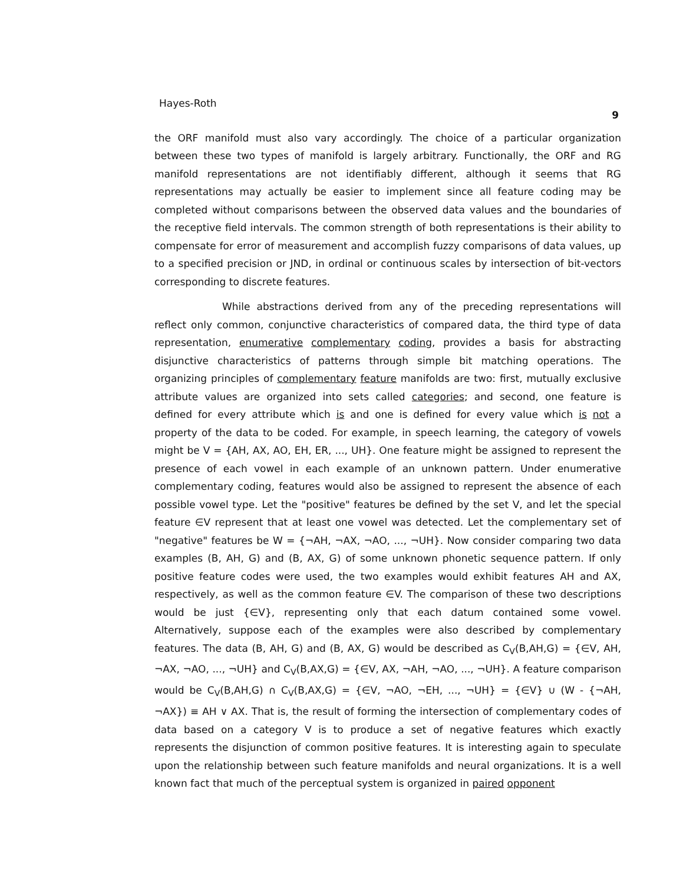Hayes-Roth 9
the ORF manifold must also vary accordingly. The choice of a particular organization between these two types of manifold is largely arbitrary. Functionally, the ORF and RG manifold representations are not identifiably different, although it seems that RG representations may actually be easier to implement since all feature coding may be completed without comparisons between the observed data values and the boundaries of the receptive field intervals. The common strength of both representations is their ability to compensate for error of measurement and accomplish fuzzy comparisons of data values, up to a specified precision or JND, in ordinal or continuous scales by intersection of bit-vectors corresponding to discrete features.
While abstractions derived from any of the preceding representations will reflect only common, conjunctive characteristics of compared data, the third type of data representation, enumerative complementary coding, provides a basis for abstracting disjunctive characteristics of patterns through simple bit matching operations. The organizing principles of complementary feature manifolds are two: first, mutually exclusive attribute values are organized into sets called categories; and second, one feature is defined for every attribute which is and one is defined for every value which is not a property of the data to be coded. For example, in speech learning, the category of vowels might be V = {AH, AX, AO, EH, ER, ..., UH}. One feature might be assigned to represent the presence of each vowel in each example of an unknown pattern. Under enumerative complementary coding, features would also be assigned to represent the absence of each possible vowel type. Let the "positive" features be defined by the set V, and let the special feature ∈V represent that at least one vowel was detected. Let the complementary set of "negative" features be W = {¬AH, ¬AX, ¬AO, ..., ¬UH}. Now consider comparing two data examples (B, AH, G) and (B, AX, G) of some unknown phonetic sequence pattern. If only positive feature codes were used, the two examples would exhibit features AH and AX, respectively, as well as the common feature ∈V. The comparison of these two descriptions would be just {∈V}, representing only that each datum contained some vowel. Alternatively, suppose each of the examples were also described by complementary features. The data (B, AH, G) and (B, AX, G) would be described as C<sub>V</sub>(B,AH,G) = {∈V, AH, ¬AX, ¬AO, ..., ¬UH} and C<sub>V</sub>(B,AX,G) = {∈V, AX, ¬AH, ¬AO, ..., ¬UH}. A feature comparison would be C<sub>V</sub>(B,AH,G) ∩ C<sub>V</sub>(B,AX,G) = {∈V, ¬AO, ¬EH, ..., ¬UH} = {∈V} ∪ (W - {¬AH, ¬AX}) ≡ AH ∨ AX. That is, the result of forming the intersection of complementary codes of data based on a category V is to produce a set of negative features which exactly represents the disjunction of common positive features. It is interesting again to speculate upon the relationship between such feature manifolds and neural organizations. It is a well known fact that much of the perceptual system is organized in paired opponent